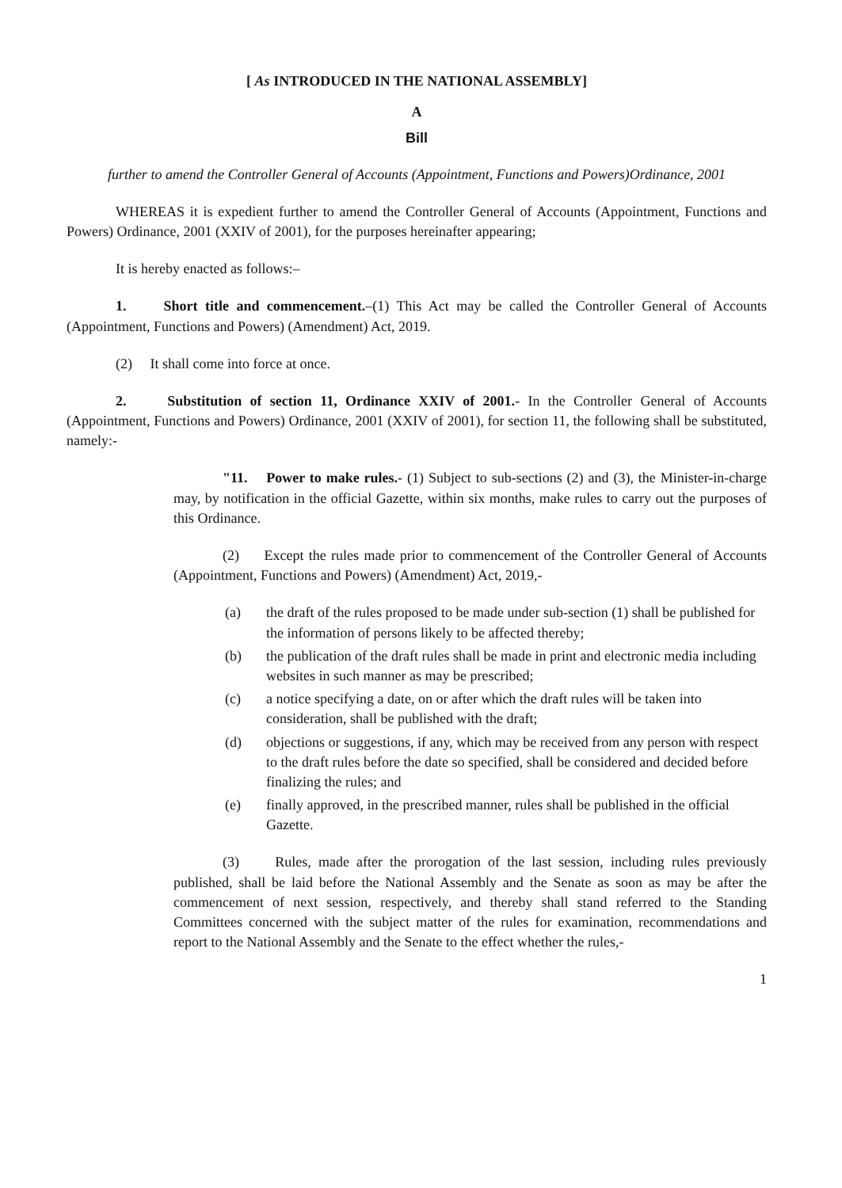[ As INTRODUCED IN THE NATIONAL ASSEMBLY]
A
Bill
further to amend the Controller General of Accounts (Appointment, Functions and Powers)Ordinance, 2001
WHEREAS it is expedient further to amend the Controller General of Accounts (Appointment, Functions and Powers) Ordinance, 2001 (XXIV of 2001), for the purposes hereinafter appearing;
It is hereby enacted as follows:–
1. Short title and commencement.–(1) This Act may be called the Controller General of Accounts (Appointment, Functions and Powers) (Amendment) Act, 2019.
(2) It shall come into force at once.
2. Substitution of section 11, Ordinance XXIV of 2001.- In the Controller General of Accounts (Appointment, Functions and Powers) Ordinance, 2001 (XXIV of 2001), for section 11, the following shall be substituted, namely:-
"11. Power to make rules.- (1) Subject to sub-sections (2) and (3), the Minister-in-charge may, by notification in the official Gazette, within six months, make rules to carry out the purposes of this Ordinance.
(2) Except the rules made prior to commencement of the Controller General of Accounts (Appointment, Functions and Powers) (Amendment) Act, 2019,-
(a) the draft of the rules proposed to be made under sub-section (1) shall be published for the information of persons likely to be affected thereby;
(b) the publication of the draft rules shall be made in print and electronic media including websites in such manner as may be prescribed;
(c) a notice specifying a date, on or after which the draft rules will be taken into consideration, shall be published with the draft;
(d) objections or suggestions, if any, which may be received from any person with respect to the draft rules before the date so specified, shall be considered and decided before finalizing the rules; and
(e) finally approved, in the prescribed manner, rules shall be published in the official Gazette.
(3) Rules, made after the prorogation of the last session, including rules previously published, shall be laid before the National Assembly and the Senate as soon as may be after the commencement of next session, respectively, and thereby shall stand referred to the Standing Committees concerned with the subject matter of the rules for examination, recommendations and report to the National Assembly and the Senate to the effect whether the rules,-
1